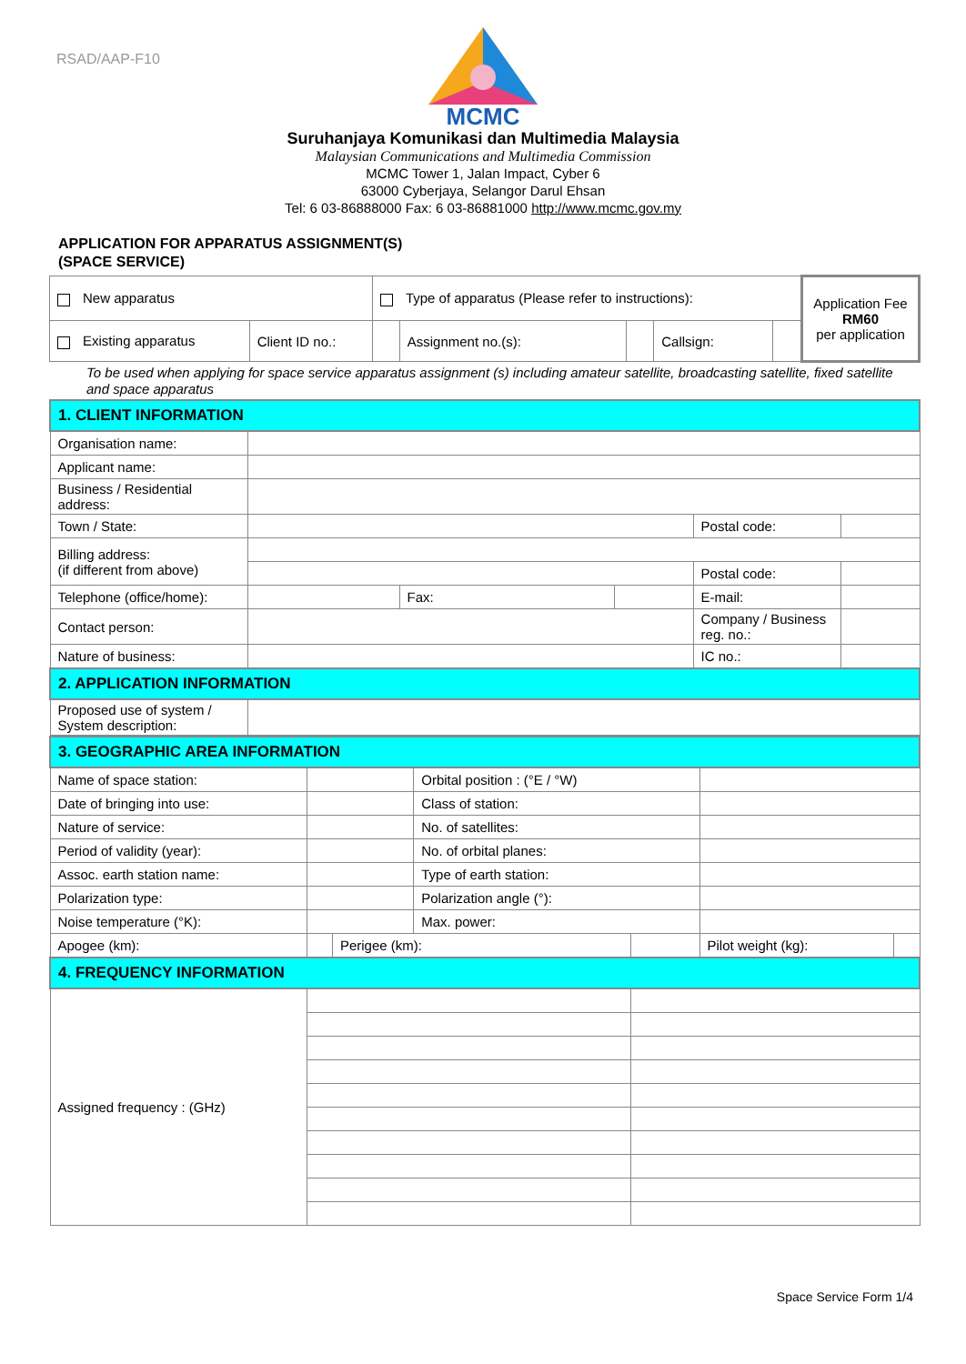RSAD/AAP-F10
MCMC
Suruhanjaya Komunikasi dan Multimedia Malaysia
Malaysian Communications and Multimedia Commission
MCMC Tower 1, Jalan Impact, Cyber 6
63000 Cyberjaya, Selangor Darul Ehsan
Tel: 6 03-86888000 Fax: 6 03-86881000 http://www.mcmc.gov.my
APPLICATION FOR APPARATUS ASSIGNMENT(S)
(SPACE SERVICE)
| New apparatus | | Type of apparatus (Please refer to instructions): | | | | | Application Fee RM60 per application |
| Existing apparatus | Client ID no.: | | Assignment no.(s): | | Callsign: | | |
To be used when applying for space service apparatus assignment (s) including amateur satellite, broadcasting satellite, fixed satellite and space apparatus
| 1. CLIENT INFORMATION | | | | | |
| Organisation name: | | | | | |
| Applicant name: | | | | | |
| Business / Residential address: | | | | | |
| Town / State: | | | | Postal code: | |
| Billing address: (if different from above) | | | | | |
| | | | | Postal code: | |
| Telephone (office/home): | | Fax: | | E-mail: | |
| Contact person: | | | | Company / Business reg. no.: | |
| Nature of business: | | | | IC no.: | |
| 2. APPLICATION INFORMATION | | | | | |
| Proposed use of system / System description: | | | | | |
| 3. GEOGRAPHIC AREA INFORMATION | | | | | | |
| Name of space station: | | | Orbital position : (°E / °W) | | | |
| Date of bringing into use: | | | Class of station: | | | |
| Nature of service: | | | No. of satellites: | | | |
| Period of validity (year): | | | No. of orbital planes: | | | |
| Assoc. earth station name: | | | Type of earth station: | | | |
| Polarization type: | | | Polarization angle (°): | | | |
| Noise temperature (°K): | | | Max. power: | | | |
| Apogee (km): | | Perigee (km): | | | Pilot weight (kg): | |
| 4. FREQUENCY INFORMATION | | | | | | |
| Assigned frequency : (GHz) | | | | | | |
Space Service Form 1/4